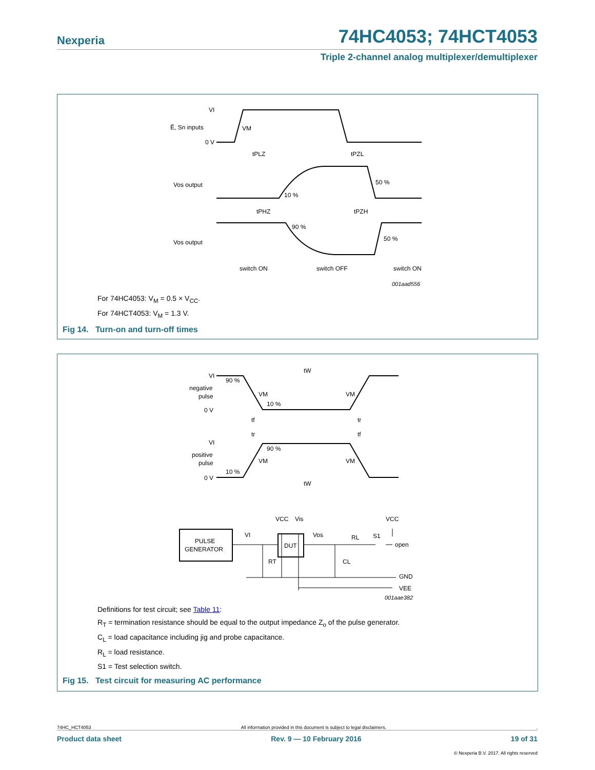Nexperia
74HC4053; 74HCT4053
Triple 2-channel analog multiplexer/demultiplexer
VI
Ē, Sn inputs
0 V
VM
tPLZ
tPZL
Vos output
10 %
50 %
tPHZ
tPZH
90 %
Vos output
50 %
switch ON
switch OFF
switch ON
001aad556
For 74HC4053: V<sub>M</sub> = 0.5 × V<sub>CC</sub>.
For 74HCT4053: V<sub>M</sub> = 1.3 V.
Fig 14. Turn-on and turn-off times
VI
90 %
negative
pulse
VM
VM
10 %
0 V
tW
tf
tr
tr
tf
VI
positive
pulse
90 %
VM
VM
10 %
0 V
tW
PULSE
GENERATOR
DUT
VCC
Vis
VCC
VI
Vos
RL
S1
open
RT
CL
GND
VEE
001aae382
Definitions for test circuit; see Table 11:
R<sub>T</sub> = termination resistance should be equal to the output impedance Z<sub>o</sub> of the pulse generator.
C<sub>L</sub> = load capacitance including jig and probe capacitance.
R<sub>L</sub> = load resistance.
S1 = Test selection switch.
Fig 15. Test circuit for measuring AC performance
74HC_HCT4053 All information provided in this document is subject to legal disclaimers..
Product data sheet Rev. 9 — 10 February 2016 19 of 31
© Nexperia B.V. 2017. All rights reserved